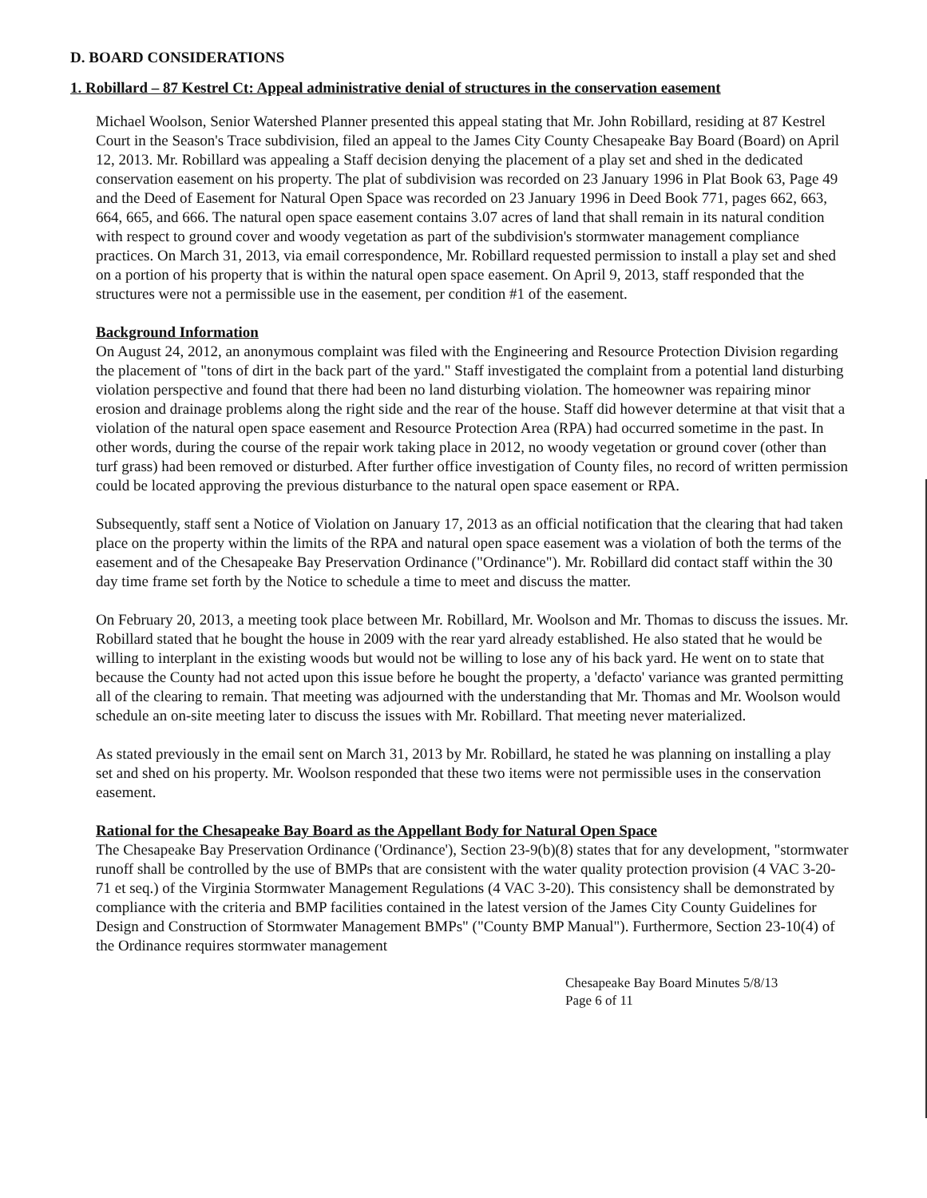D. BOARD CONSIDERATIONS
1. Robillard – 87 Kestrel Ct: Appeal administrative denial of structures in the conservation easement
Michael Woolson, Senior Watershed Planner presented this appeal stating that Mr. John Robillard, residing at 87 Kestrel Court in the Season's Trace subdivision, filed an appeal to the James City County Chesapeake Bay Board (Board) on April 12, 2013. Mr. Robillard was appealing a Staff decision denying the placement of a play set and shed in the dedicated conservation easement on his property. The plat of subdivision was recorded on 23 January 1996 in Plat Book 63, Page 49 and the Deed of Easement for Natural Open Space was recorded on 23 January 1996 in Deed Book 771, pages 662, 663, 664, 665, and 666. The natural open space easement contains 3.07 acres of land that shall remain in its natural condition with respect to ground cover and woody vegetation as part of the subdivision's stormwater management compliance practices. On March 31, 2013, via email correspondence, Mr. Robillard requested permission to install a play set and shed on a portion of his property that is within the natural open space easement. On April 9, 2013, staff responded that the structures were not a permissible use in the easement, per condition #1 of the easement.
Background Information
On August 24, 2012, an anonymous complaint was filed with the Engineering and Resource Protection Division regarding the placement of "tons of dirt in the back part of the yard." Staff investigated the complaint from a potential land disturbing violation perspective and found that there had been no land disturbing violation. The homeowner was repairing minor erosion and drainage problems along the right side and the rear of the house. Staff did however determine at that visit that a violation of the natural open space easement and Resource Protection Area (RPA) had occurred sometime in the past. In other words, during the course of the repair work taking place in 2012, no woody vegetation or ground cover (other than turf grass) had been removed or disturbed. After further office investigation of County files, no record of written permission could be located approving the previous disturbance to the natural open space easement or RPA.
Subsequently, staff sent a Notice of Violation on January 17, 2013 as an official notification that the clearing that had taken place on the property within the limits of the RPA and natural open space easement was a violation of both the terms of the easement and of the Chesapeake Bay Preservation Ordinance ("Ordinance"). Mr. Robillard did contact staff within the 30 day time frame set forth by the Notice to schedule a time to meet and discuss the matter.
On February 20, 2013, a meeting took place between Mr. Robillard, Mr. Woolson and Mr. Thomas to discuss the issues. Mr. Robillard stated that he bought the house in 2009 with the rear yard already established. He also stated that he would be willing to interplant in the existing woods but would not be willing to lose any of his back yard. He went on to state that because the County had not acted upon this issue before he bought the property, a 'defacto' variance was granted permitting all of the clearing to remain. That meeting was adjourned with the understanding that Mr. Thomas and Mr. Woolson would schedule an on-site meeting later to discuss the issues with Mr. Robillard. That meeting never materialized.
As stated previously in the email sent on March 31, 2013 by Mr. Robillard, he stated he was planning on installing a play set and shed on his property. Mr. Woolson responded that these two items were not permissible uses in the conservation easement.
Rational for the Chesapeake Bay Board as the Appellant Body for Natural Open Space
The Chesapeake Bay Preservation Ordinance ('Ordinance'), Section 23-9(b)(8) states that for any development, "stormwater runoff shall be controlled by the use of BMPs that are consistent with the water quality protection provision (4 VAC 3-20-71 et seq.) of the Virginia Stormwater Management Regulations (4 VAC 3-20). This consistency shall be demonstrated by compliance with the criteria and BMP facilities contained in the latest version of the James City County Guidelines for Design and Construction of Stormwater Management BMPs" ("County BMP Manual"). Furthermore, Section 23-10(4) of the Ordinance requires stormwater management
Chesapeake Bay Board Minutes 5/8/13
Page 6 of 11